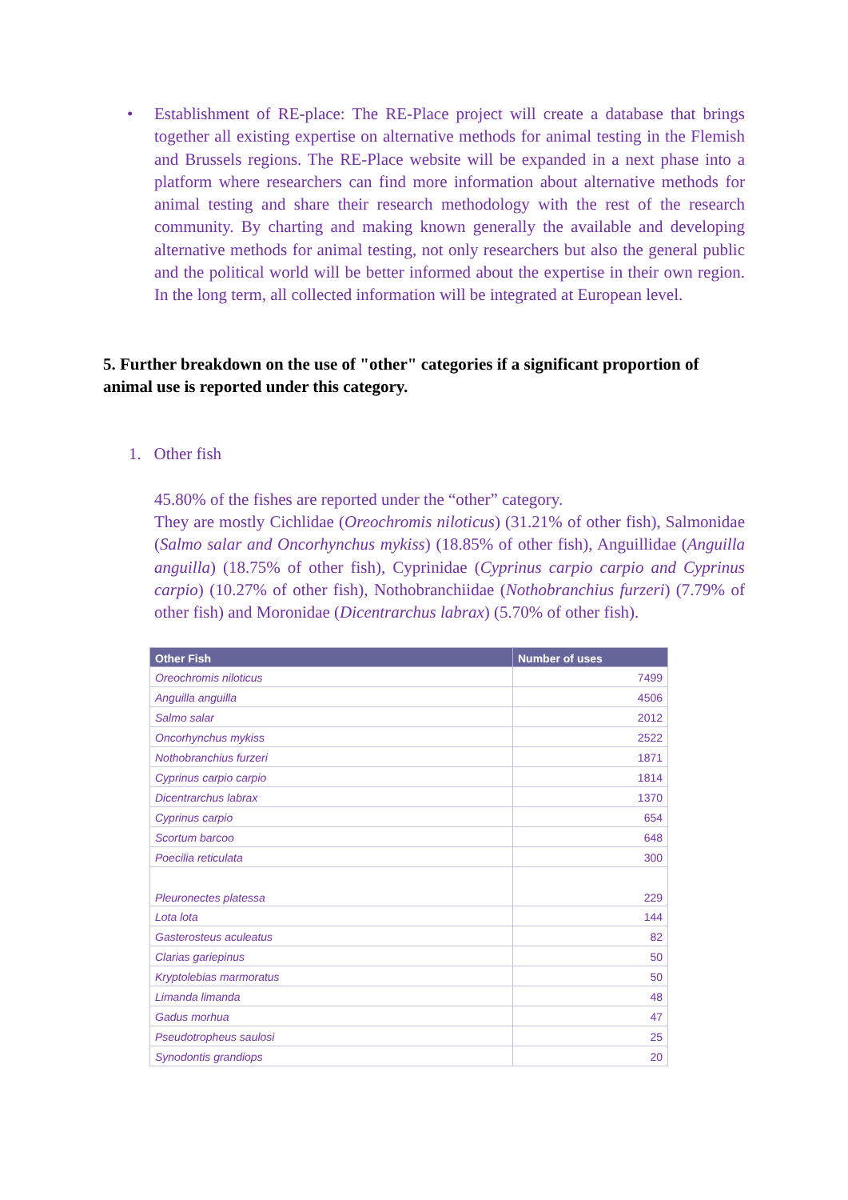• Establishment of RE-place: The RE-Place project will create a database that brings together all existing expertise on alternative methods for animal testing in the Flemish and Brussels regions. The RE-Place website will be expanded in a next phase into a platform where researchers can find more information about alternative methods for animal testing and share their research methodology with the rest of the research community. By charting and making known generally the available and developing alternative methods for animal testing, not only researchers but also the general public and the political world will be better informed about the expertise in their own region. In the long term, all collected information will be integrated at European level.
5. Further breakdown on the use of "other" categories if a significant proportion of animal use is reported under this category.
1. Other fish
45.80% of the fishes are reported under the “other” category.
They are mostly Cichlidae (Oreochromis niloticus) (31.21% of other fish), Salmonidae (Salmo salar and Oncorhynchus mykiss) (18.85% of other fish), Anguillidae (Anguilla anguilla) (18.75% of other fish), Cyprinidae (Cyprinus carpio carpio and Cyprinus carpio) (10.27% of other fish), Nothobranchiidae (Nothobranchius furzeri) (7.79% of other fish) and Moronidae (Dicentrarchus labrax) (5.70% of other fish).
| Other Fish | Number of uses |
| --- | --- |
| Oreochromis niloticus | 7499 |
| Anguilla anguilla | 4506 |
| Salmo salar | 2012 |
| Oncorhynchus mykiss | 2522 |
| Nothobranchius furzeri | 1871 |
| Cyprinus carpio carpio | 1814 |
| Dicentrarchus labrax | 1370 |
| Cyprinus carpio | 654 |
| Scortum barcoo | 648 |
| Poecilia reticulata | 300 |
| Pleuronectes platessa | 229 |
| Lota lota | 144 |
| Gasterosteus aculeatus | 82 |
| Clarias gariepinus | 50 |
| Kryptolebias marmoratus | 50 |
| Limanda limanda | 48 |
| Gadus morhua | 47 |
| Pseudotropheus saulosi | 25 |
| Synodontis grandiops | 20 |